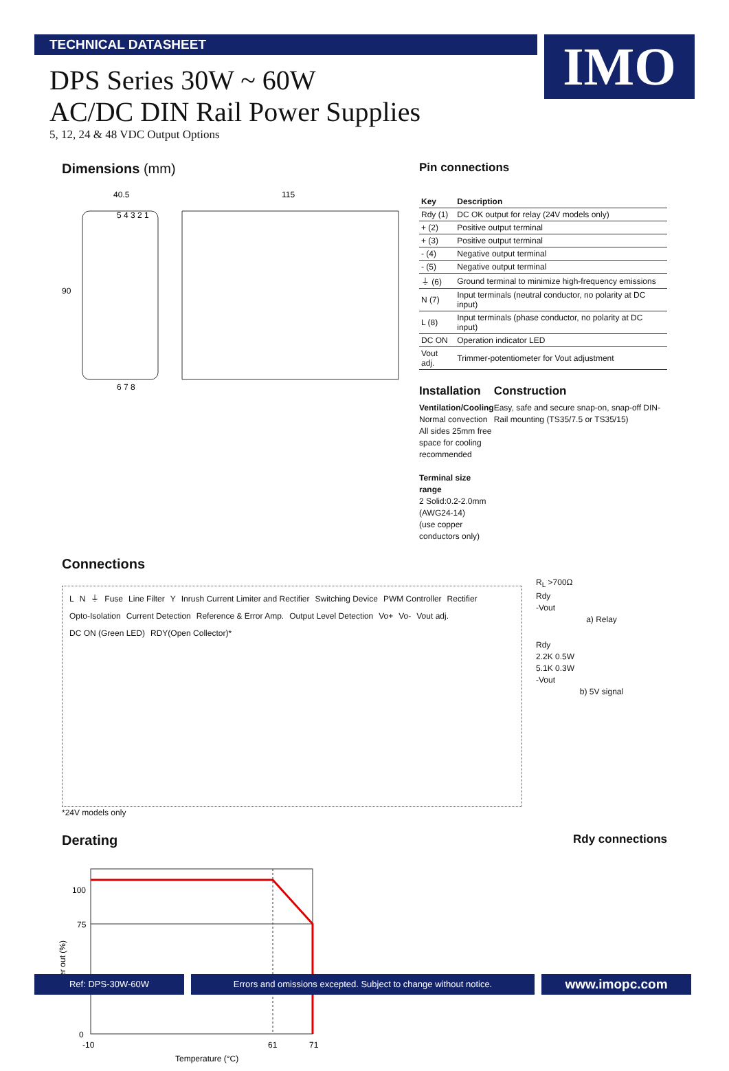TECHNICAL DATASHEET
DPS Series 30W ~ 60W
AC/DC DIN Rail Power Supplies
5, 12, 24 & 48 VDC Output Options
IMO
Dimensions (mm)
40.5
115
5 4 3 2 1
6 7 8
90
Pin connections
| Key | Description |
| --- | --- |
| Rdy (1) | DC OK output for relay (24V models only) |
| + (2) | Positive output terminal |
| + (3) | Positive output terminal |
| - (4) | Negative output terminal |
| - (5) | Negative output terminal |
| ⏚ (6) | Ground terminal to minimize high-frequency emissions |
| N (7) | Input terminals (neutral conductor, no polarity at DC input) |
| L (8) | Input terminals (phase conductor, no polarity at DC input) |
| DC ON | Operation indicator LED |
| Vout adj. | Trimmer-potentiometer for Vout adjustment |
Installation
Ventilation/Cooling
Normal convection
All sides 25mm free space for cooling recommended
Terminal size range
2 Solid:0.2-2.0mm (AWG24-14)
(use copper conductors only)
Construction
Easy, safe and secure snap-on, snap-off DIN-Rail mounting (TS35/7.5 or TS35/15)
Connections
L N ⏚ Fuse Line Filter Y Inrush Current Limiter and Rectifier Switching Device PWM Controller Rectifier Opto-Isolation Current Detection Reference & Error Amp. Output Level Detection Vo+ Vo- Vout adj. DC ON (Green LED) RDY(Open Collector)*
*24V models only
R<sub>L</sub> >700Ω
Rdy
-Vout
a) Relay
Rdy
2.2K 0.5W
5.1K 0.3W
-Vout
b) 5V signal
Derating
Rdy connections
100
75
0
-10
61
71
Temperature (°C)
Power out (%)
Ref: DPS-30W-60W Errors and omissions excepted. Subject to change without notice.
www.imopc.com